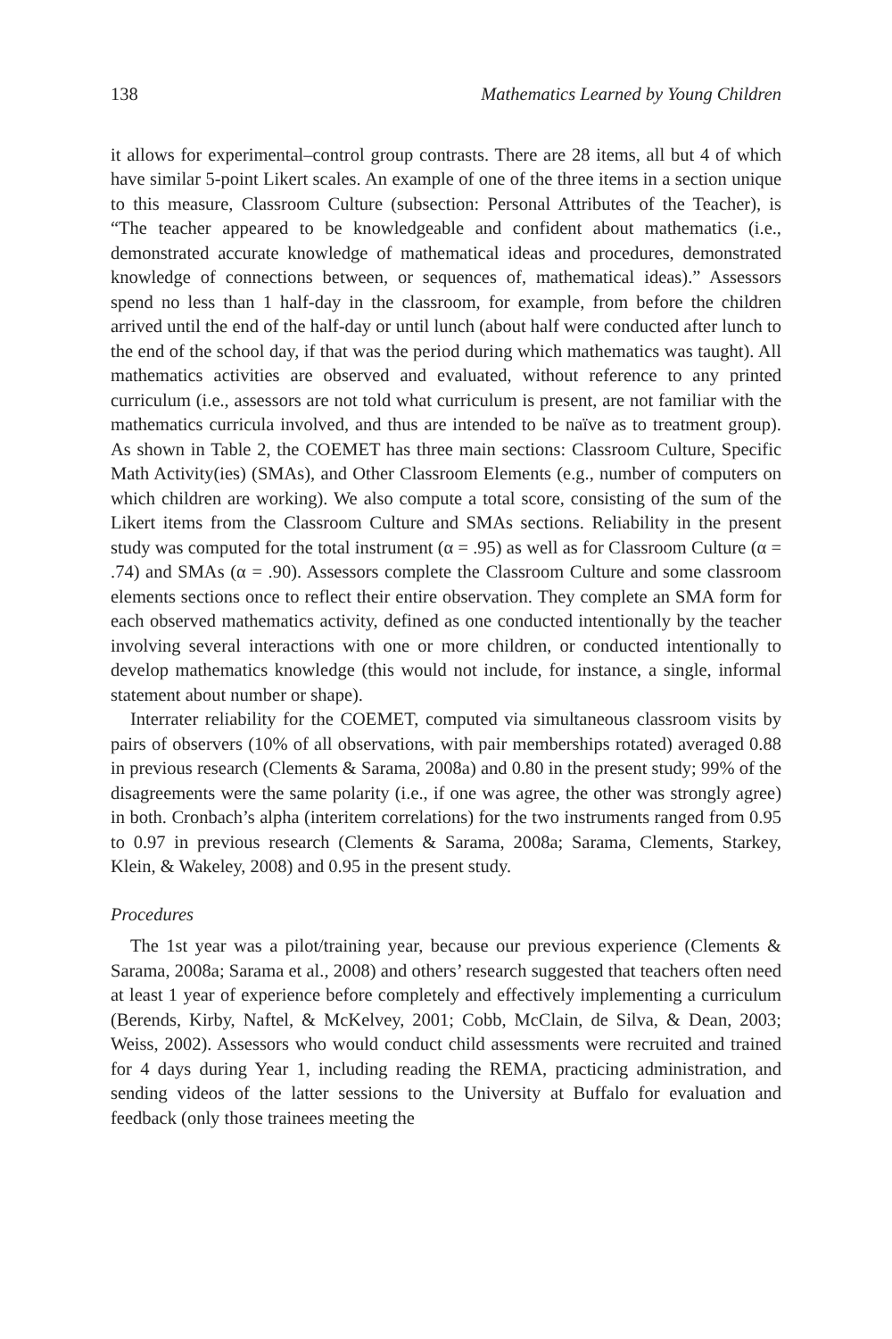138 Mathematics Learned by Young Children
it allows for experimental–control group contrasts. There are 28 items, all but 4 of which have similar 5-point Likert scales. An example of one of the three items in a section unique to this measure, Classroom Culture (subsection: Personal Attributes of the Teacher), is “The teacher appeared to be knowledgeable and confident about mathematics (i.e., demonstrated accurate knowledge of mathematical ideas and procedures, demonstrated knowledge of connections between, or sequences of, mathematical ideas).” Assessors spend no less than 1 half-day in the classroom, for example, from before the children arrived until the end of the half-day or until lunch (about half were conducted after lunch to the end of the school day, if that was the period during which mathematics was taught). All mathematics activities are observed and evaluated, without reference to any printed curriculum (i.e., assessors are not told what curriculum is present, are not familiar with the mathematics curricula involved, and thus are intended to be naïve as to treatment group). As shown in Table 2, the COEMET has three main sections: Classroom Culture, Specific Math Activity(ies) (SMAs), and Other Classroom Elements (e.g., number of computers on which children are working). We also compute a total score, consisting of the sum of the Likert items from the Classroom Culture and SMAs sections. Reliability in the present study was computed for the total instrument (α = .95) as well as for Classroom Culture (α = .74) and SMAs (α = .90). Assessors complete the Classroom Culture and some classroom elements sections once to reflect their entire observation. They complete an SMA form for each observed mathematics activity, defined as one conducted intentionally by the teacher involving several interactions with one or more children, or conducted intentionally to develop mathematics knowledge (this would not include, for instance, a single, informal statement about number or shape).
Interrater reliability for the COEMET, computed via simultaneous classroom visits by pairs of observers (10% of all observations, with pair memberships rotated) averaged 0.88 in previous research (Clements & Sarama, 2008a) and 0.80 in the present study; 99% of the disagreements were the same polarity (i.e., if one was agree, the other was strongly agree) in both. Cronbach’s alpha (interitem correlations) for the two instruments ranged from 0.95 to 0.97 in previous research (Clements & Sarama, 2008a; Sarama, Clements, Starkey, Klein, & Wakeley, 2008) and 0.95 in the present study.
Procedures
The 1st year was a pilot/training year, because our previous experience (Clements & Sarama, 2008a; Sarama et al., 2008) and others’ research suggested that teachers often need at least 1 year of experience before completely and effectively implementing a curriculum (Berends, Kirby, Naftel, & McKelvey, 2001; Cobb, McClain, de Silva, & Dean, 2003; Weiss, 2002). Assessors who would conduct child assessments were recruited and trained for 4 days during Year 1, including reading the REMA, practicing administration, and sending videos of the latter sessions to the University at Buffalo for evaluation and feedback (only those trainees meeting the